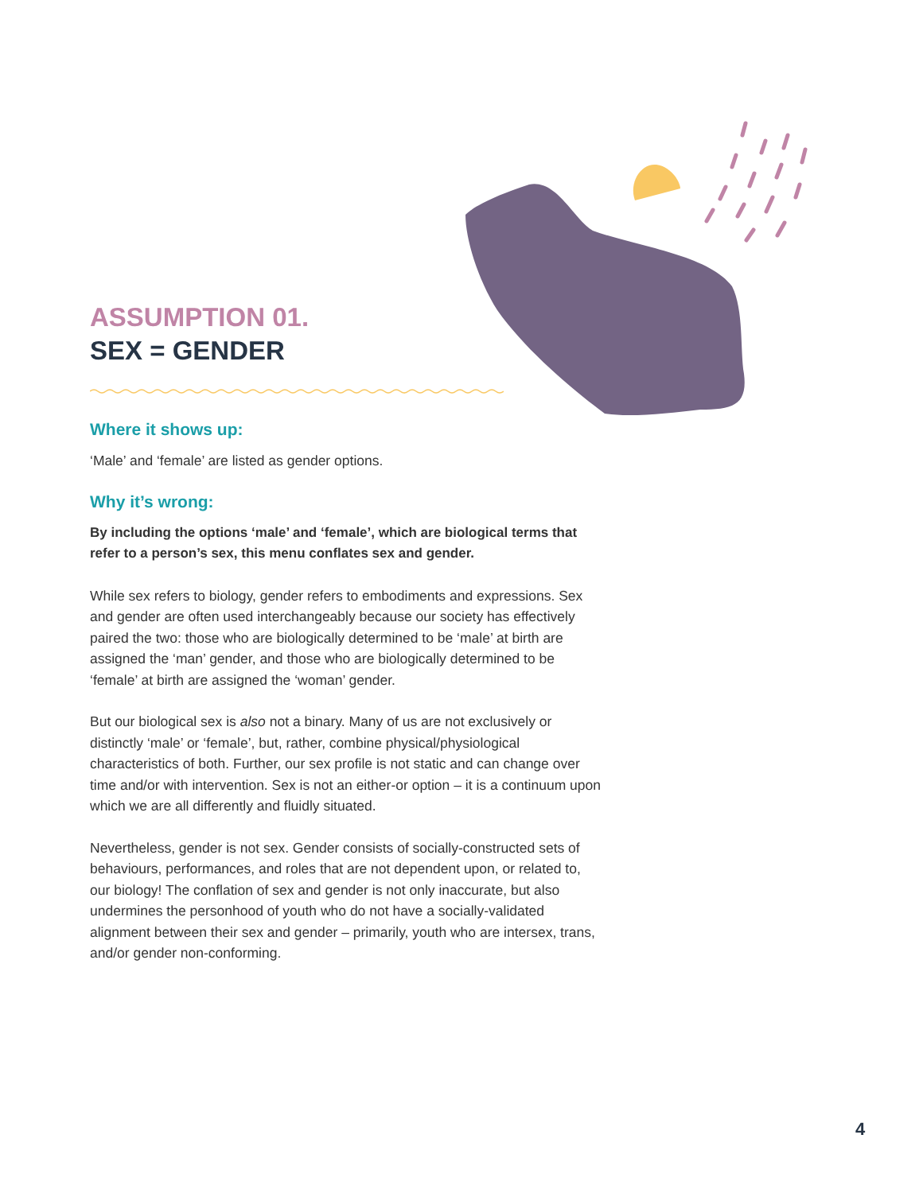ASSUMPTION 01.
SEX = GENDER
Where it shows up:
‘Male’ and ‘female’ are listed as gender options.
Why it’s wrong:
By including the options ‘male’ and ‘female’, which are biological terms that refer to a person’s sex, this menu conflates sex and gender.
While sex refers to biology, gender refers to embodiments and expressions. Sex and gender are often used interchangeably because our society has effectively paired the two: those who are biologically determined to be ‘male’ at birth are assigned the ‘man’ gender, and those who are biologically determined to be ‘female’ at birth are assigned the ‘woman’ gender.
But our biological sex is also not a binary. Many of us are not exclusively or distinctly ‘male’ or ‘female’, but, rather, combine physical/physiological characteristics of both. Further, our sex profile is not static and can change over time and/or with intervention. Sex is not an either-or option – it is a continuum upon which we are all differently and fluidly situated.
Nevertheless, gender is not sex. Gender consists of socially-constructed sets of behaviours, performances, and roles that are not dependent upon, or related to, our biology! The conflation of sex and gender is not only inaccurate, but also undermines the personhood of youth who do not have a socially-validated alignment between their sex and gender – primarily, youth who are intersex, trans, and/or gender non-conforming.
4